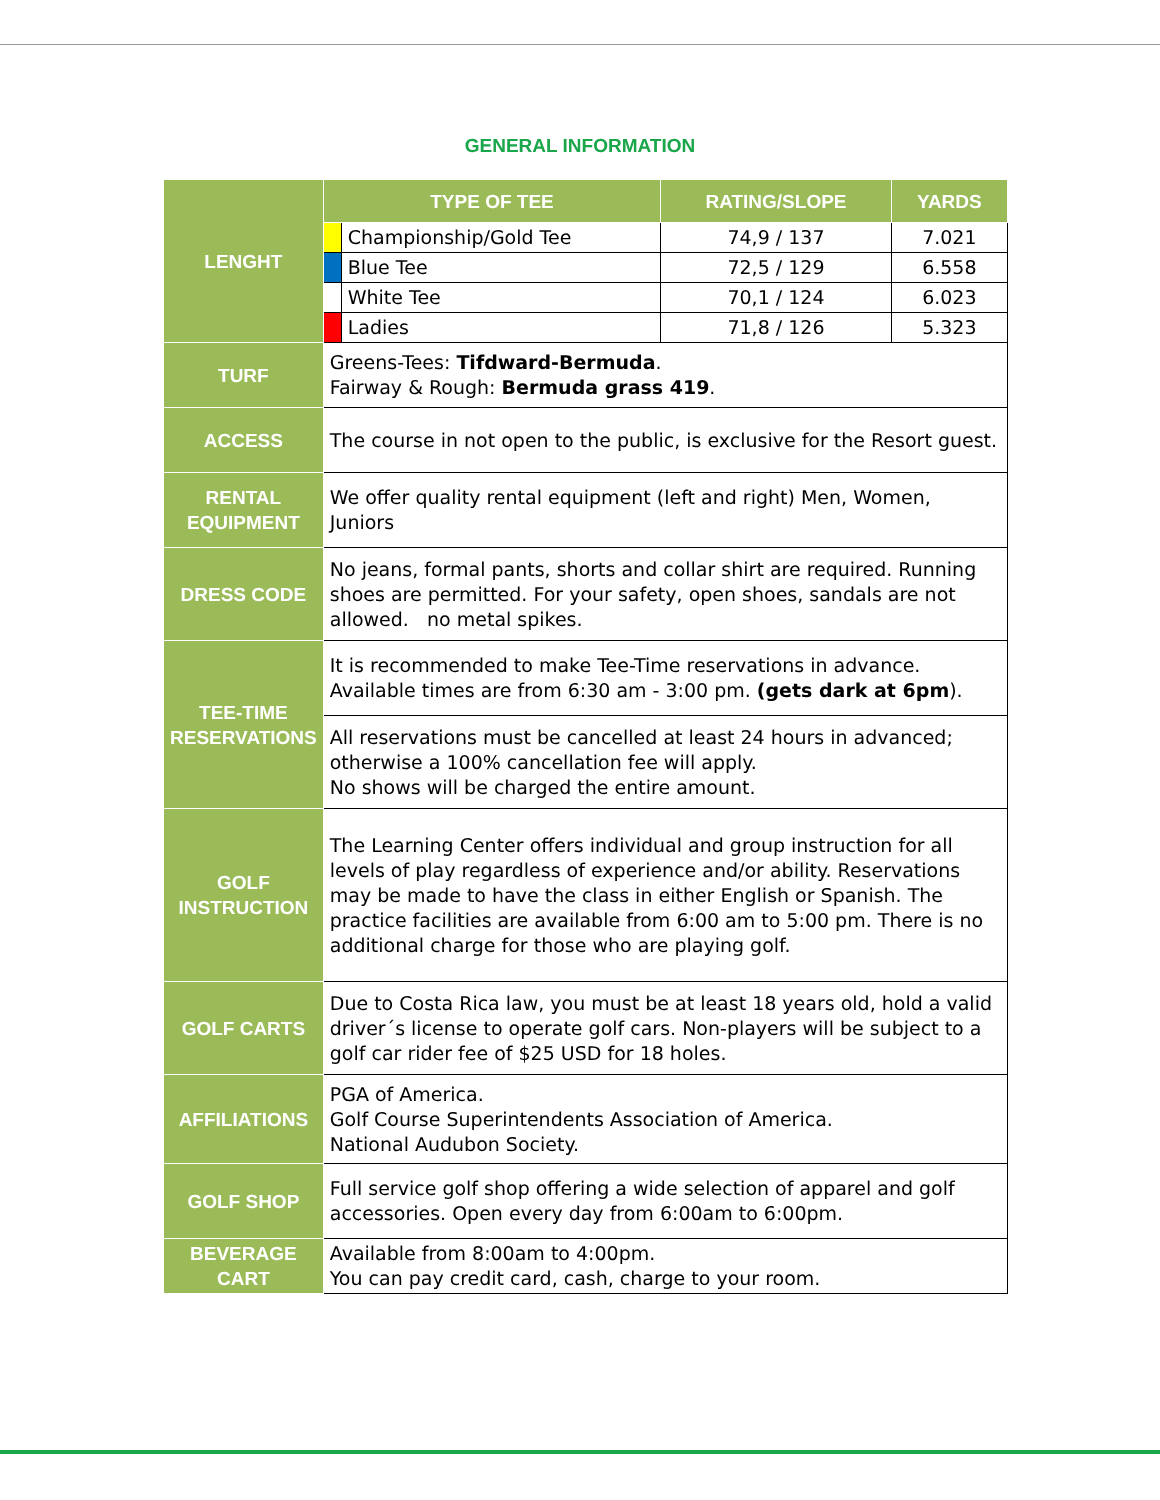GENERAL INFORMATION
| LENGHT | TYPE OF TEE | | RATING/SLOPE | YARDS |
| --- | --- | --- | --- | --- |
| | | Championship/Gold Tee | 74,9 / 137 | 7.021 |
| | | Blue Tee | 72,5 / 129 | 6.558 |
| | | White Tee | 70,1 / 124 | 6.023 |
| | | Ladies | 71,8 / 126 | 5.323 |
| TURF | Greens-Tees: Tifdward-Bermuda . Fairway & Rough: Bermuda grass 419 . | | | |
| ACCESS | The course in not open to the public, is exclusive for the Resort guest. | | | |
| RENTAL EQUIPMENT | We offer quality rental equipment (left and right) Men, Women, Juniors | | | |
| DRESS CODE | No jeans, formal pants, shorts and collar shirt are required. Running shoes are permitted. For your safety, open shoes, sandals are not allowed. no metal spikes. | | | |
| TEE-TIME RESERVATIONS | It is recommended to make Tee-Time reservations in advance. Available times are from 6:30 am - 3:00 pm. (gets dark at 6pm ). | | | |
| | All reservations must be cancelled at least 24 hours in advanced; otherwise a 100% cancellation fee will apply. No shows will be charged the entire amount. | | | |
| GOLF INSTRUCTION | The Learning Center offers individual and group instruction for all levels of play regardless of experience and/or ability. Reservations may be made to have the class in either English or Spanish. The practice facilities are available from 6:00 am to 5:00 pm. There is no additional charge for those who are playing golf. | | | |
| GOLF CARTS | Due to Costa Rica law, you must be at least 18 years old, hold a valid driver´s license to operate golf cars. Non-players will be subject to a golf car rider fee of $25 USD for 18 holes. | | | |
| AFFILIATIONS | PGA of America. Golf Course Superintendents Association of America. National Audubon Society. | | | |
| GOLF SHOP | Full service golf shop offering a wide selection of apparel and golf accessories. Open every day from 6:00am to 6:00pm. | | | |
| BEVERAGE CART | Available from 8:00am to 4:00pm. You can pay credit card, cash, charge to your room. | | | |